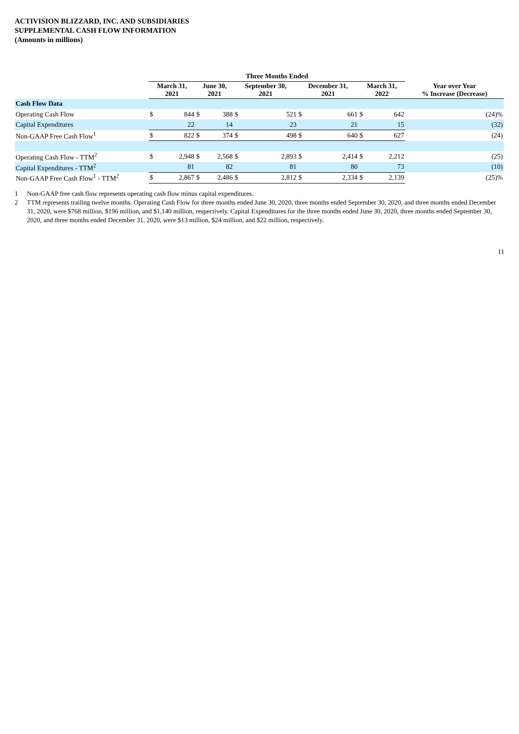ACTIVISION BLIZZARD, INC. AND SUBSIDIARIES
SUPPLEMENTAL CASH FLOW INFORMATION
(Amounts in millions)
| | Three Months Ended | | | | | | | | | | |
| --- | --- | --- | --- | --- | --- | --- | --- | --- | --- | --- | --- |
| | March 31, 2021 | | June 30, 2021 | | September 30, 2021 | | December 31, 2021 | | March 31, 2022 | | Year over Year % Increase (Decrease) |
| Cash Flow Data | | | | | | | | | | | |
| Operating Cash Flow | $ | 844 | $ | 388 | $ | 521 | $ | 661 | $ | 642 | (24)% |
| Capital Expenditures | | 22 | | 14 | | 23 | | 21 | | 15 | (32) |
| Non-GAAP Free Cash Flow<sup>1</sup> | $ | 822 | $ | 374 | $ | 498 | $ | 640 | $ | 627 | (24) |
| Operating Cash Flow - TTM<sup>2</sup> | $ | 2,948 | $ | 2,568 | $ | 2,893 | $ | 2,414 | $ | 2,212 | (25) |
| Capital Expenditures - TTM<sup>2</sup> | | 81 | | 82 | | 81 | | 80 | | 73 | (10) |
| Non-GAAP Free Cash Flow<sup>1</sup> - TTM<sup>2</sup> | $ | 2,867 | $ | 2,486 | $ | 2,812 | $ | 2,334 | $ | 2,139 | (25)% |
1 Non-GAAP free cash flow represents operating cash flow minus capital expenditures.
2 TTM represents trailing twelve months. Operating Cash Flow for three months ended June 30, 2020, three months ended September 30, 2020, and three months ended December 31, 2020, were $768 million, $196 million, and $1,140 million, respectively. Capital Expenditures for the three months ended June 30, 2020, three months ended September 30, 2020, and three months ended December 31, 2020, were $13 million, $24 million, and $22 million, respectively.
11